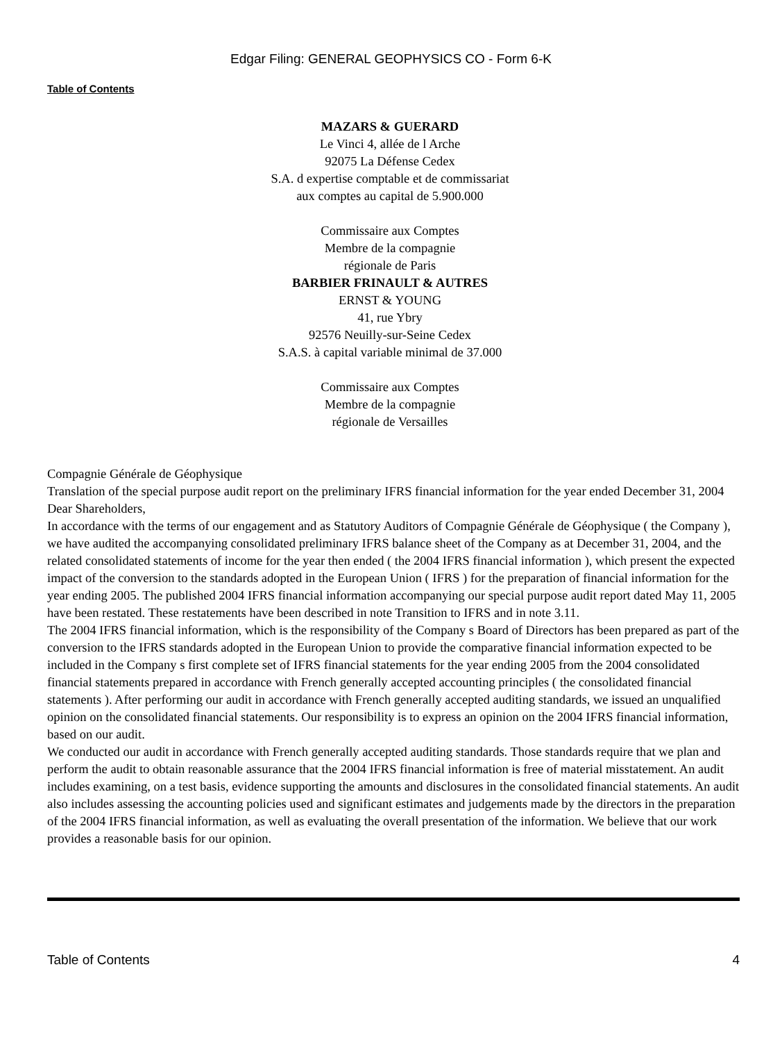Edgar Filing: GENERAL GEOPHYSICS CO - Form 6-K
Table of Contents
MAZARS & GUERARD
Le Vinci 4, allée de l Arche
92075 La Défense Cedex
S.A. d expertise comptable et de commissariat
aux comptes au capital de 5.900.000
Commissaire aux Comptes
Membre de la compagnie
régionale de Paris
BARBIER FRINAULT & AUTRES
ERNST & YOUNG
41, rue Ybry
92576 Neuilly-sur-Seine Cedex
S.A.S. à capital variable minimal de 37.000
Commissaire aux Comptes
Membre de la compagnie
régionale de Versailles
Compagnie Générale de Géophysique
Translation of the special purpose audit report on the preliminary IFRS financial information for the year ended December 31, 2004
Dear Shareholders,
In accordance with the terms of our engagement and as Statutory Auditors of Compagnie Générale de Géophysique ( the Company ), we have audited the accompanying consolidated preliminary IFRS balance sheet of the Company as at December 31, 2004, and the related consolidated statements of income for the year then ended ( the 2004 IFRS financial information ), which present the expected impact of the conversion to the standards adopted in the European Union ( IFRS ) for the preparation of financial information for the year ending 2005. The published 2004 IFRS financial information accompanying our special purpose audit report dated May 11, 2005 have been restated. These restatements have been described in note Transition to IFRS and in note 3.11.
The 2004 IFRS financial information, which is the responsibility of the Company s Board of Directors has been prepared as part of the conversion to the IFRS standards adopted in the European Union to provide the comparative financial information expected to be included in the Company s first complete set of IFRS financial statements for the year ending 2005 from the 2004 consolidated financial statements prepared in accordance with French generally accepted accounting principles ( the consolidated financial statements ). After performing our audit in accordance with French generally accepted auditing standards, we issued an unqualified opinion on the consolidated financial statements. Our responsibility is to express an opinion on the 2004 IFRS financial information, based on our audit.
We conducted our audit in accordance with French generally accepted auditing standards. Those standards require that we plan and perform the audit to obtain reasonable assurance that the 2004 IFRS financial information is free of material misstatement. An audit includes examining, on a test basis, evidence supporting the amounts and disclosures in the consolidated financial statements. An audit also includes assessing the accounting policies used and significant estimates and judgements made by the directors in the preparation of the 2004 IFRS financial information, as well as evaluating the overall presentation of the information. We believe that our work provides a reasonable basis for our opinion.
Table of Contents 4